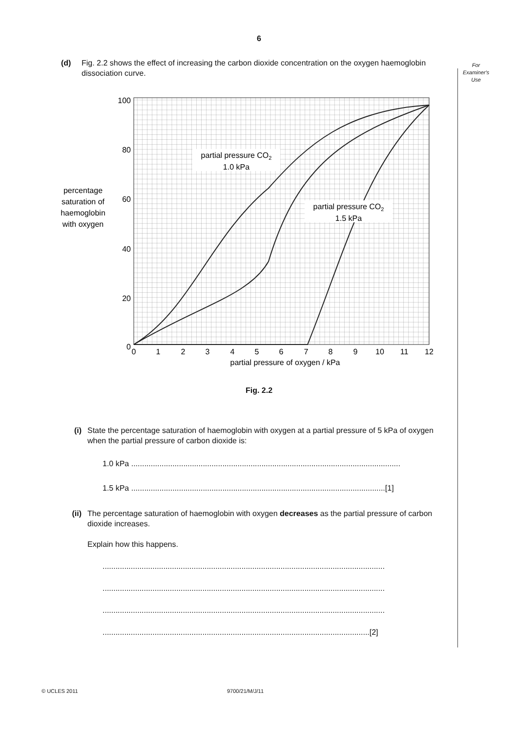6
For
Examiner's
Use
(d) Fig. 2.2 shows the effect of increasing the carbon dioxide concentration on the oxygen haemoglobin dissociation curve.
100
80
60
40
20
0
0
1
2
3
4
5
6
7
8
9
10
11
12
partial pressure of oxygen / kPa
percentage
saturation of
haemoglobin
with oxygen
partial pressure CO2
1.0 kPa
partial pressure CO2
1.5 kPa
Fig. 2.2
(i) State the percentage saturation of haemoglobin with oxygen at a partial pressure of 5 kPa of oxygen when the partial pressure of carbon dioxide is:
1.0 kPa ............................................................................................................................
1.5 kPa .....................................................................................................................[1]
(ii) The percentage saturation of haemoglobin with oxygen decreases as the partial pressure of carbon dioxide increases.
Explain how this happens.
..................................................................................................................................
..................................................................................................................................
..................................................................................................................................
...........................................................................................................................[2]
© UCLES 2011 9700/21/M/J/11